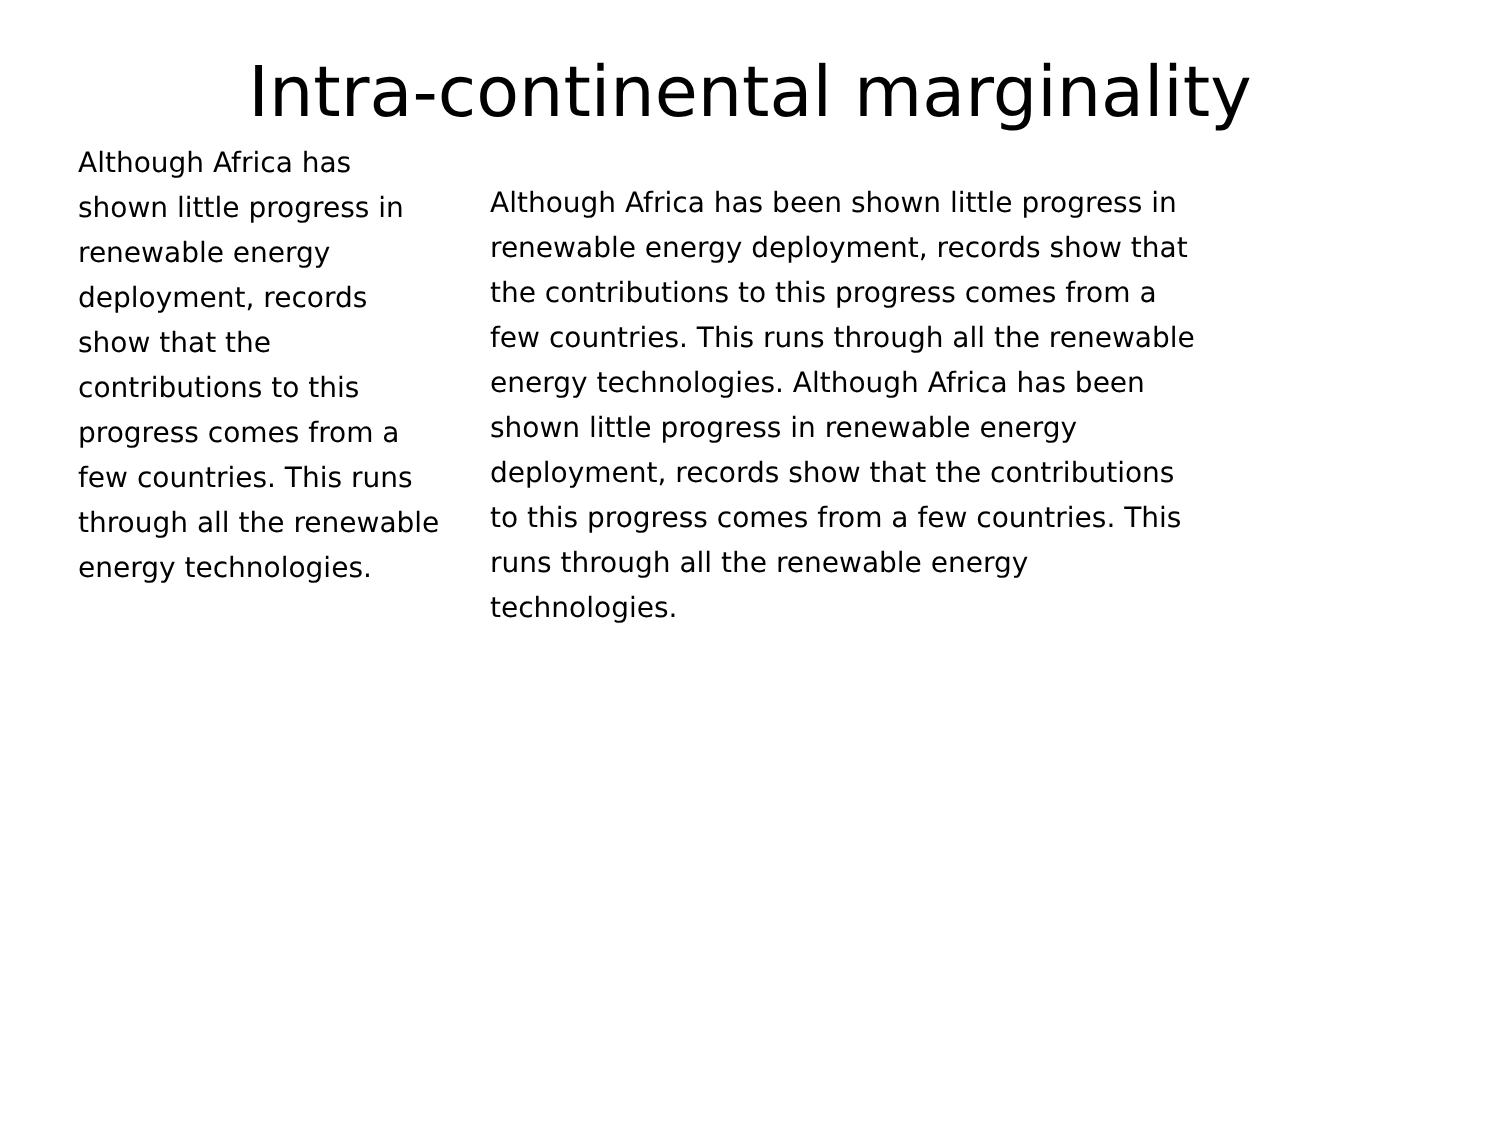Intra-continental marginality
Although Africa has shown little progress in renewable energy deployment, records show that the contributions to this progress comes from a few countries. This runs through all the renewable energy technologies.
Although Africa has been shown little progress in renewable energy deployment, records show that the contributions to this progress comes from a few countries. This runs through all the renewable energy technologies. Although Africa has been shown little progress in renewable energy deployment, records show that the contributions to this progress comes from a few countries. This runs through all the renewable energy technologies.